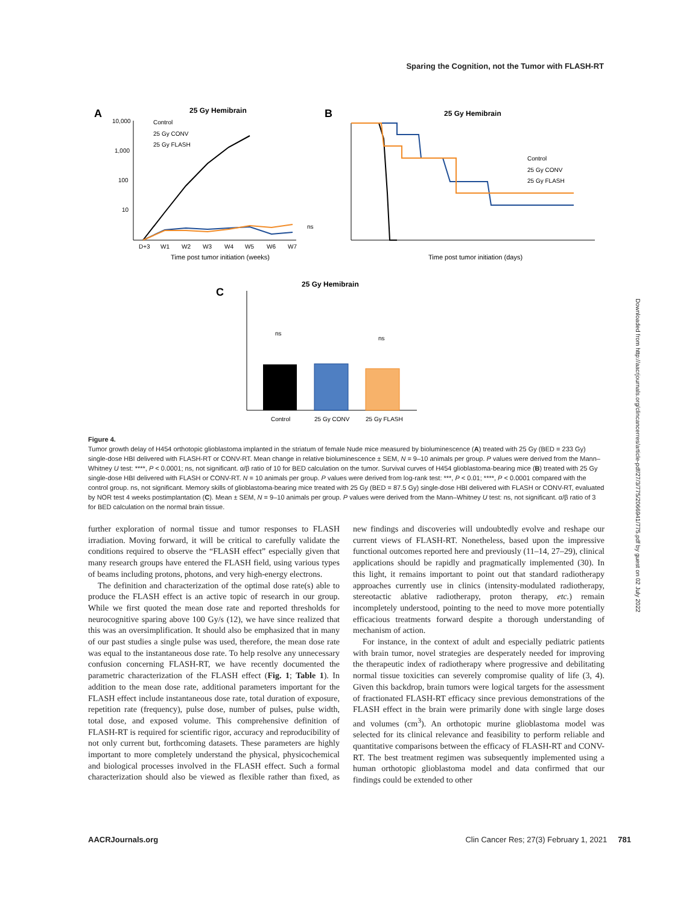Sparing the Cognition, not the Tumor with FLASH-RT
A
25 Gy Hemibrain
10,000
1,000
100
10
D+3
W1
W2
W3
W4
W5
W6
W7
Time post tumor initiation (weeks)
Control
25 Gy CONV
25 Gy FLASH
ns
B
25 Gy Hemibrain
Control
25 Gy CONV
25 Gy FLASH
Time post tumor initiation (days)
25 Gy Hemibrain
C
ns
ns
Control
25 Gy CONV
25 Gy FLASH
Figure 4.
Tumor growth delay of H454 orthotopic glioblastoma implanted in the striatum of female Nude mice measured by bioluminescence (A) treated with 25 Gy (BED = 233 Gy) single-dose HBI delivered with FLASH-RT or CONV-RT. Mean change in relative bioluminescence ± SEM, N = 9–10 animals per group. P values were derived from the Mann–Whitney U test: ****, P < 0.0001; ns, not significant. α/β ratio of 10 for BED calculation on the tumor. Survival curves of H454 glioblastoma-bearing mice (B) treated with 25 Gy single-dose HBI delivered with FLASH or CONV-RT. N = 10 animals per group. P values were derived from log-rank test: ***, P < 0.01; ****, P < 0.0001 compared with the control group. ns, not significant. Memory skills of glioblastoma-bearing mice treated with 25 Gy (BED = 87.5 Gy) single-dose HBI delivered with FLASH or CONV-RT, evaluated by NOR test 4 weeks postimplantation (C). Mean ± SEM, N = 9–10 animals per group. P values were derived from the Mann–Whitney U test: ns, not significant. α/β ratio of 3 for BED calculation on the normal brain tissue.
further exploration of normal tissue and tumor responses to FLASH irradiation. Moving forward, it will be critical to carefully validate the conditions required to observe the “FLASH effect” especially given that many research groups have entered the FLASH field, using various types of beams including protons, photons, and very high-energy electrons.
The definition and characterization of the optimal dose rate(s) able to produce the FLASH effect is an active topic of research in our group. While we first quoted the mean dose rate and reported thresholds for neurocognitive sparing above 100 Gy/s (12), we have since realized that this was an oversimplification. It should also be emphasized that in many of our past studies a single pulse was used, therefore, the mean dose rate was equal to the instantaneous dose rate. To help resolve any unnecessary confusion concerning FLASH-RT, we have recently documented the parametric characterization of the FLASH effect (Fig. 1; Table 1). In addition to the mean dose rate, additional parameters important for the FLASH effect include instantaneous dose rate, total duration of exposure, repetition rate (frequency), pulse dose, number of pulses, pulse width, total dose, and exposed volume. This comprehensive definition of FLASH-RT is required for scientific rigor, accuracy and reproducibility of not only current but, forthcoming datasets. These parameters are highly important to more completely understand the physical, physicochemical and biological processes involved in the FLASH effect. Such a formal characterization should also be viewed as flexible rather than fixed, as new findings and discoveries will undoubtedly evolve and reshape our current views of FLASH-RT. Nonetheless, based upon the impressive functional outcomes reported here and previously (11–14, 27–29), clinical applications should be rapidly and pragmatically implemented (30). In this light, it remains important to point out that standard radiotherapy approaches currently use in clinics (intensity-modulated radiotherapy, stereotactic ablative radiotherapy, proton therapy, etc.) remain incompletely understood, pointing to the need to move more potentially efficacious treatments forward despite a thorough understanding of mechanism of action.
For instance, in the context of adult and especially pediatric patients with brain tumor, novel strategies are desperately needed for improving the therapeutic index of radiotherapy where progressive and debilitating normal tissue toxicities can severely compromise quality of life (3, 4). Given this backdrop, brain tumors were logical targets for the assessment of fractionated FLASH-RT efficacy since previous demonstrations of the FLASH effect in the brain were primarily done with single large doses and volumes (cm<sup>3</sup>). An orthotopic murine glioblastoma model was selected for its clinical relevance and feasibility to perform reliable and quantitative comparisons between the efficacy of FLASH-RT and CONV-RT. The best treatment regimen was subsequently implemented using a human orthotopic glioblastoma model and data confirmed that our findings could be extended to other
AACRJournals.org Clin Cancer Res; 27(3) February 1, 2021 781
Downloaded from http://aacrjournals.org/clincancerres/article-pdf/27/3/775/2066941/775.pdf by guest on 02 July 2022